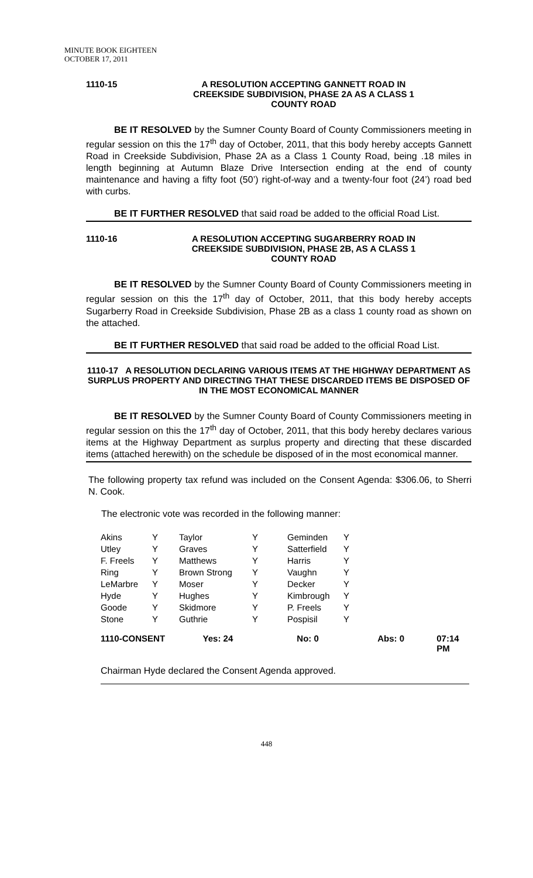MINUTE BOOK EIGHTEEN
OCTOBER 17, 2011
1110-15 A RESOLUTION ACCEPTING GANNETT ROAD IN
CREEKSIDE SUBDIVISION, PHASE 2A AS A CLASS 1
COUNTY ROAD
BE IT RESOLVED by the Sumner County Board of County Commissioners meeting in regular session on this the 17<sup>th</sup> day of October, 2011, that this body hereby accepts Gannett Road in Creekside Subdivision, Phase 2A as a Class 1 County Road, being .18 miles in length beginning at Autumn Blaze Drive Intersection ending at the end of county maintenance and having a fifty foot (50’) right-of-way and a twenty-four foot (24’) road bed with curbs.
BE IT FURTHER RESOLVED that said road be added to the official Road List.
1110-16 A RESOLUTION ACCEPTING SUGARBERRY ROAD IN
CREEKSIDE SUBDIVISION, PHASE 2B, AS A CLASS 1
COUNTY ROAD
BE IT RESOLVED by the Sumner County Board of County Commissioners meeting in regular session on this the 17<sup>th</sup> day of October, 2011, that this body hereby accepts Sugarberry Road in Creekside Subdivision, Phase 2B as a class 1 county road as shown on the attached.
BE IT FURTHER RESOLVED that said road be added to the official Road List.
1110-17 A RESOLUTION DECLARING VARIOUS ITEMS AT THE HIGHWAY DEPARTMENT AS SURPLUS PROPERTY AND DIRECTING THAT THESE DISCARDED ITEMS BE DISPOSED OF IN THE MOST ECONOMICAL MANNER
BE IT RESOLVED by the Sumner County Board of County Commissioners meeting in regular session on this the 17<sup>th</sup> day of October, 2011, that this body hereby declares various items at the Highway Department as surplus property and directing that these discarded items (attached herewith) on the schedule be disposed of in the most economical manner.
The following property tax refund was included on the Consent Agenda: $306.06, to Sherri N. Cook.
The electronic vote was recorded in the following manner:
| Akins | Y | Taylor | Y | Geminden | Y |
| Utley | Y | Graves | Y | Satterfield | Y |
| F. Freels | Y | Matthews | Y | Harris | Y |
| Ring | Y | Brown Strong | Y | Vaughn | Y |
| LeMarbre | Y | Moser | Y | Decker | Y |
| Hyde | Y | Hughes | Y | Kimbrough | Y |
| Goode | Y | Skidmore | Y | P. Freels | Y |
| Stone | Y | Guthrie | Y | Pospisil | Y |
1110-CONSENT Yes: 24 No: 0 Abs: 0 07:14 PM
Chairman Hyde declared the Consent Agenda approved.
448